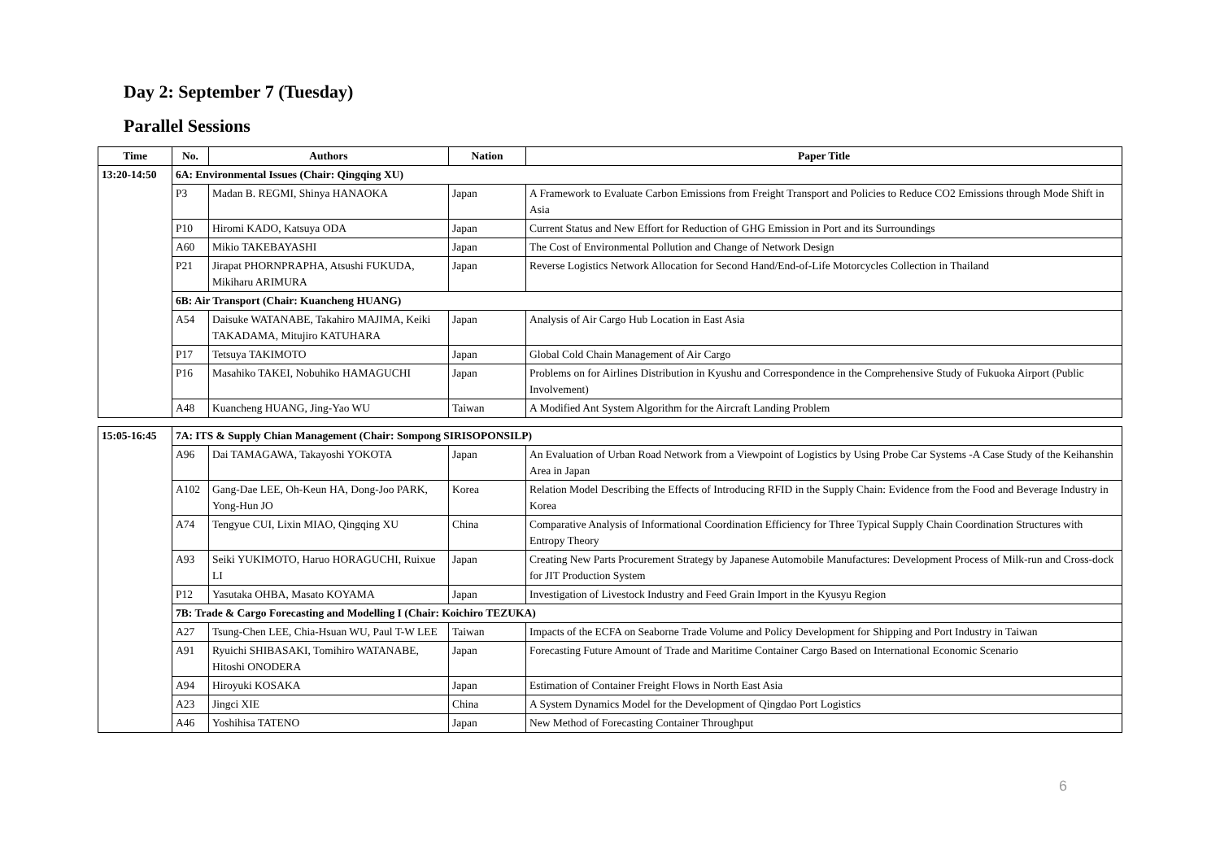Day 2: September 7 (Tuesday)
Parallel Sessions
| Time | No. | Authors | Nation | Paper Title |
| --- | --- | --- | --- | --- |
| 13:20-14:50 | 6A: Environmental Issues (Chair: Qingqing XU) | | | |
| | P3 | Madan B. REGMI, Shinya HANAOKA | Japan | A Framework to Evaluate Carbon Emissions from Freight Transport and Policies to Reduce CO2 Emissions through Mode Shift in Asia |
| | P10 | Hiromi KADO, Katsuya ODA | Japan | Current Status and New Effort for Reduction of GHG Emission in Port and its Surroundings |
| | A60 | Mikio TAKEBAYASHI | Japan | The Cost of Environmental Pollution and Change of Network Design |
| | P21 | Jirapat PHORNPRAPHA, Atsushi FUKUDA, Mikiharu ARIMURA | Japan | Reverse Logistics Network Allocation for Second Hand/End-of-Life Motorcycles Collection in Thailand |
| | 6B: Air Transport (Chair: Kuancheng HUANG) | | | |
| | A54 | Daisuke WATANABE, Takahiro MAJIMA, Keiki TAKADAMA, Mitujiro KATUHARA | Japan | Analysis of Air Cargo Hub Location in East Asia |
| | P17 | Tetsuya TAKIMOTO | Japan | Global Cold Chain Management of Air Cargo |
| | P16 | Masahiko TAKEI, Nobuhiko HAMAGUCHI | Japan | Problems on for Airlines Distribution in Kyushu and Correspondence in the Comprehensive Study of Fukuoka Airport (Public Involvement) |
| | A48 | Kuancheng HUANG, Jing-Yao WU | Taiwan | A Modified Ant System Algorithm for the Aircraft Landing Problem |
| 15:05-16:45 | 7A: ITS & Supply Chian Management (Chair: Sompong SIRISOPONSILP) | | | |
| | A96 | Dai TAMAGAWA, Takayoshi YOKOTA | Japan | An Evaluation of Urban Road Network from a Viewpoint of Logistics by Using Probe Car Systems -A Case Study of the Keihanshin Area in Japan |
| | A102 | Gang-Dae LEE, Oh-Keun HA, Dong-Joo PARK, Yong-Hun JO | Korea | Relation Model Describing the Effects of Introducing RFID in the Supply Chain: Evidence from the Food and Beverage Industry in Korea |
| | A74 | Tengyue CUI, Lixin MIAO, Qingqing XU | China | Comparative Analysis of Informational Coordination Efficiency for Three Typical Supply Chain Coordination Structures with Entropy Theory |
| | A93 | Seiki YUKIMOTO, Haruo HORAGUCHI, Ruixue LI | Japan | Creating New Parts Procurement Strategy by Japanese Automobile Manufactures: Development Process of Milk-run and Cross-dock for JIT Production System |
| | P12 | Yasutaka OHBA, Masato KOYAMA | Japan | Investigation of Livestock Industry and Feed Grain Import in the Kyusyu Region |
| | 7B: Trade & Cargo Forecasting and Modelling I (Chair: Koichiro TEZUKA) | | | |
| | A27 | Tsung-Chen LEE, Chia-Hsuan WU, Paul T-W LEE | Taiwan | Impacts of the ECFA on Seaborne Trade Volume and Policy Development for Shipping and Port Industry in Taiwan |
| | A91 | Ryuichi SHIBASAKI, Tomihiro WATANABE, Hitoshi ONODERA | Japan | Forecasting Future Amount of Trade and Maritime Container Cargo Based on International Economic Scenario |
| | A94 | Hiroyuki KOSAKA | Japan | Estimation of Container Freight Flows in North East Asia |
| | A23 | Jingci XIE | China | A System Dynamics Model for the Development of Qingdao Port Logistics |
| | A46 | Yoshihisa TATENO | Japan | New Method of Forecasting Container Throughput |
6